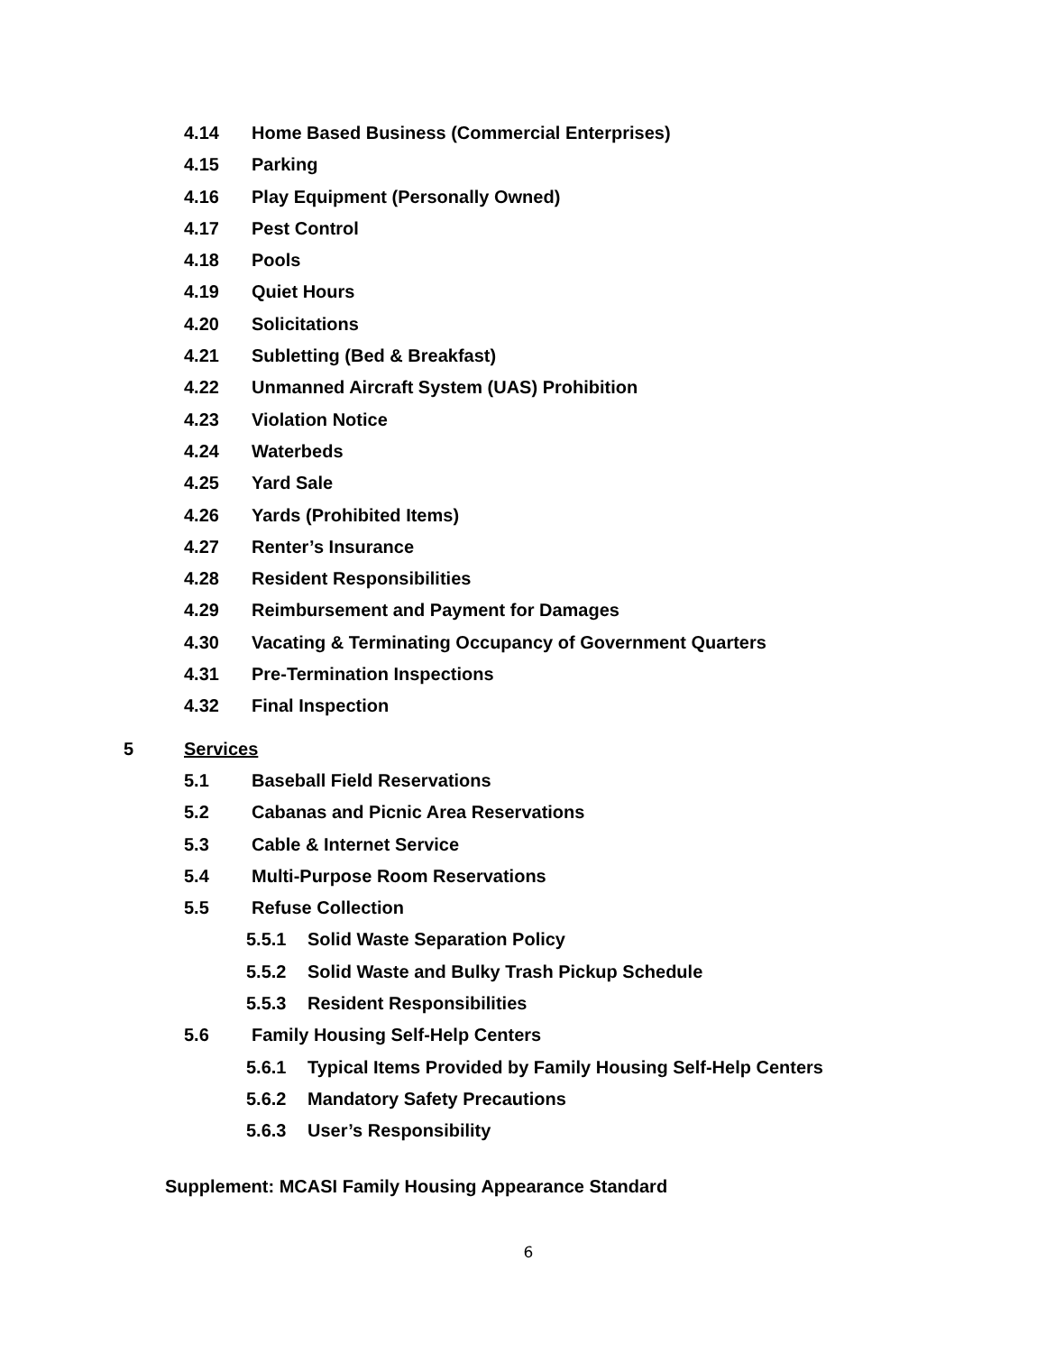4.14 Home Based Business (Commercial Enterprises)
4.15 Parking
4.16 Play Equipment (Personally Owned)
4.17 Pest Control
4.18 Pools
4.19 Quiet Hours
4.20 Solicitations
4.21 Subletting (Bed & Breakfast)
4.22 Unmanned Aircraft System (UAS) Prohibition
4.23 Violation Notice
4.24 Waterbeds
4.25 Yard Sale
4.26 Yards (Prohibited Items)
4.27 Renter’s Insurance
4.28 Resident Responsibilities
4.29 Reimbursement and Payment for Damages
4.30 Vacating & Terminating Occupancy of Government Quarters
4.31 Pre-Termination Inspections
4.32 Final Inspection
5 Services
5.1 Baseball Field Reservations
5.2 Cabanas and Picnic Area Reservations
5.3 Cable & Internet Service
5.4 Multi-Purpose Room Reservations
5.5 Refuse Collection
5.5.1 Solid Waste Separation Policy
5.5.2 Solid Waste and Bulky Trash Pickup Schedule
5.5.3 Resident Responsibilities
5.6 Family Housing Self-Help Centers
5.6.1 Typical Items Provided by Family Housing Self-Help Centers
5.6.2 Mandatory Safety Precautions
5.6.3 User’s Responsibility
Supplement: MCASI Family Housing Appearance Standard
6